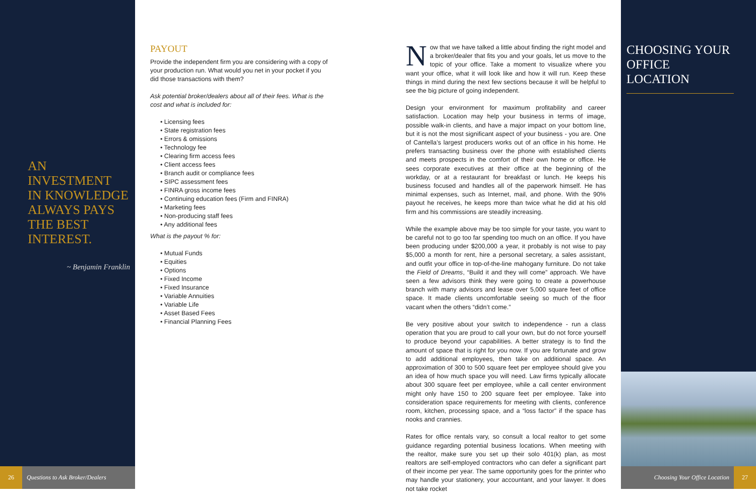AN
INVESTMENT
IN KNOWLEDGE
ALWAYS PAYS
THE BEST
INTEREST.
~ Benjamin Franklin
PAYOUT
Provide the independent firm you are considering with a copy of your production run. What would you net in your pocket if you did those transactions with them?
Ask potential broker/dealers about all of their fees. What is the cost and what is included for:
• Licensing fees
• State registration fees
• Errors & omissions
• Technology fee
• Clearing firm access fees
• Client access fees
• Branch audit or compliance fees
• SIPC assessment fees
• FINRA gross income fees
• Continuing education fees (Firm and FINRA)
• Marketing fees
• Non-producing staff fees
• Any additional fees
What is the payout % for:
• Mutual Funds
• Equities
• Options
• Fixed Income
• Fixed Insurance
• Variable Annuities
• Variable Life
• Asset Based Fees
• Financial Planning Fees
Now that we have talked a little about finding the right model and a broker/dealer that fits you and your goals, let us move to the topic of your office. Take a moment to visualize where you want your office, what it will look like and how it will run. Keep these things in mind during the next few sections because it will be helpful to see the big picture of going independent.
Design your environment for maximum profitability and career satisfaction. Location may help your business in terms of image, possible walk-in clients, and have a major impact on your bottom line, but it is not the most significant aspect of your business - you are. One of Cantella’s largest producers works out of an office in his home. He prefers transacting business over the phone with established clients and meets prospects in the comfort of their own home or office. He sees corporate executives at their office at the beginning of the workday, or at a restaurant for breakfast or lunch. He keeps his business focused and handles all of the paperwork himself. He has minimal expenses, such as Internet, mail, and phone. With the 90% payout he receives, he keeps more than twice what he did at his old firm and his commissions are steadily increasing.
While the example above may be too simple for your taste, you want to be careful not to go too far spending too much on an office. If you have been producing under $200,000 a year, it probably is not wise to pay $5,000 a month for rent, hire a personal secretary, a sales assistant, and outfit your office in top-of-the-line mahogany furniture. Do not take the Field of Dreams, “Build it and they will come” approach. We have seen a few advisors think they were going to create a powerhouse branch with many advisors and lease over 5,000 square feet of office space. It made clients uncomfortable seeing so much of the floor vacant when the others “didn’t come.”
Be very positive about your switch to independence - run a class operation that you are proud to call your own, but do not force yourself to produce beyond your capabilities. A better strategy is to find the amount of space that is right for you now. If you are fortunate and grow to add additional employees, then take on additional space. An approximation of 300 to 500 square feet per employee should give you an idea of how much space you will need. Law firms typically allocate about 300 square feet per employee, while a call center environment might only have 150 to 200 square feet per employee. Take into consideration space requirements for meeting with clients, conference room, kitchen, processing space, and a “loss factor” if the space has nooks and crannies.
Rates for office rentals vary, so consult a local realtor to get some guidance regarding potential business locations. When meeting with the realtor, make sure you set up their solo 401(k) plan, as most realtors are self-employed contractors who can defer a significant part of their income per year. The same opportunity goes for the printer who may handle your stationery, your accountant, and your lawyer. It does not take rocket
CHOOSING YOUR OFFICE LOCATION
26 Questions to Ask Broker/Dealers Choosing Your Office Location 27